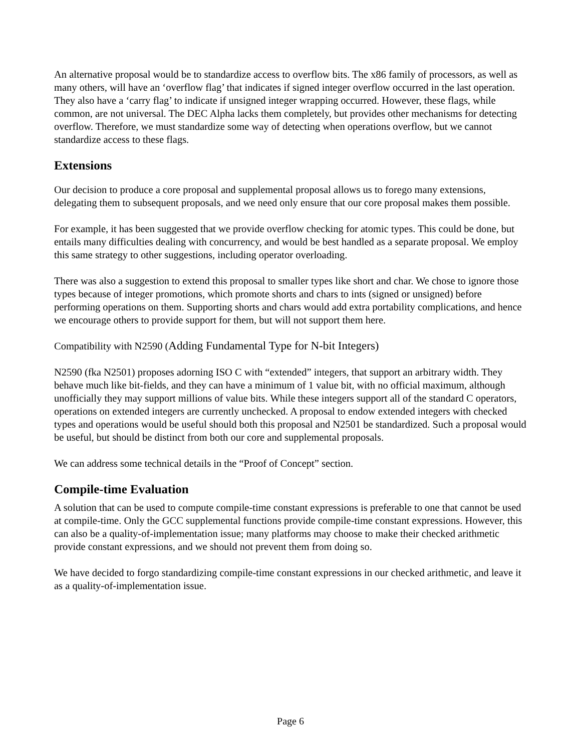An alternative proposal would be to standardize access to overflow bits. The x86 family of processors, as well as many others, will have an ‘overflow flag’ that indicates if signed integer overflow occurred in the last operation. They also have a ‘carry flag’ to indicate if unsigned integer wrapping occurred. However, these flags, while common, are not universal. The DEC Alpha lacks them completely, but provides other mechanisms for detecting overflow. Therefore, we must standardize some way of detecting when operations overflow, but we cannot standardize access to these flags.
Extensions
Our decision to produce a core proposal and supplemental proposal allows us to forego many extensions, delegating them to subsequent proposals, and we need only ensure that our core proposal makes them possible.
For example, it has been suggested that we provide overflow checking for atomic types. This could be done, but entails many difficulties dealing with concurrency, and would be best handled as a separate proposal. We employ this same strategy to other suggestions, including operator overloading.
There was also a suggestion to extend this proposal to smaller types like short and char. We chose to ignore those types because of integer promotions, which promote shorts and chars to ints (signed or unsigned) before performing operations on them. Supporting shorts and chars would add extra portability complications, and hence we encourage others to provide support for them, but will not support them here.
Compatibility with N2590 (Adding Fundamental Type for N-bit Integers)
N2590 (fka N2501) proposes adorning ISO C with “extended” integers, that support an arbitrary width. They behave much like bit-fields, and they can have a minimum of 1 value bit, with no official maximum, although unofficially they may support millions of value bits. While these integers support all of the standard C operators, operations on extended integers are currently unchecked. A proposal to endow extended integers with checked types and operations would be useful should both this proposal and N2501 be standardized. Such a proposal would be useful, but should be distinct from both our core and supplemental proposals.
We can address some technical details in the “Proof of Concept” section.
Compile-time Evaluation
A solution that can be used to compute compile-time constant expressions is preferable to one that cannot be used at compile-time. Only the GCC supplemental functions provide compile-time constant expressions. However, this can also be a quality-of-implementation issue; many platforms may choose to make their checked arithmetic provide constant expressions, and we should not prevent them from doing so.
We have decided to forgo standardizing compile-time constant expressions in our checked arithmetic, and leave it as a quality-of-implementation issue.
Page 6